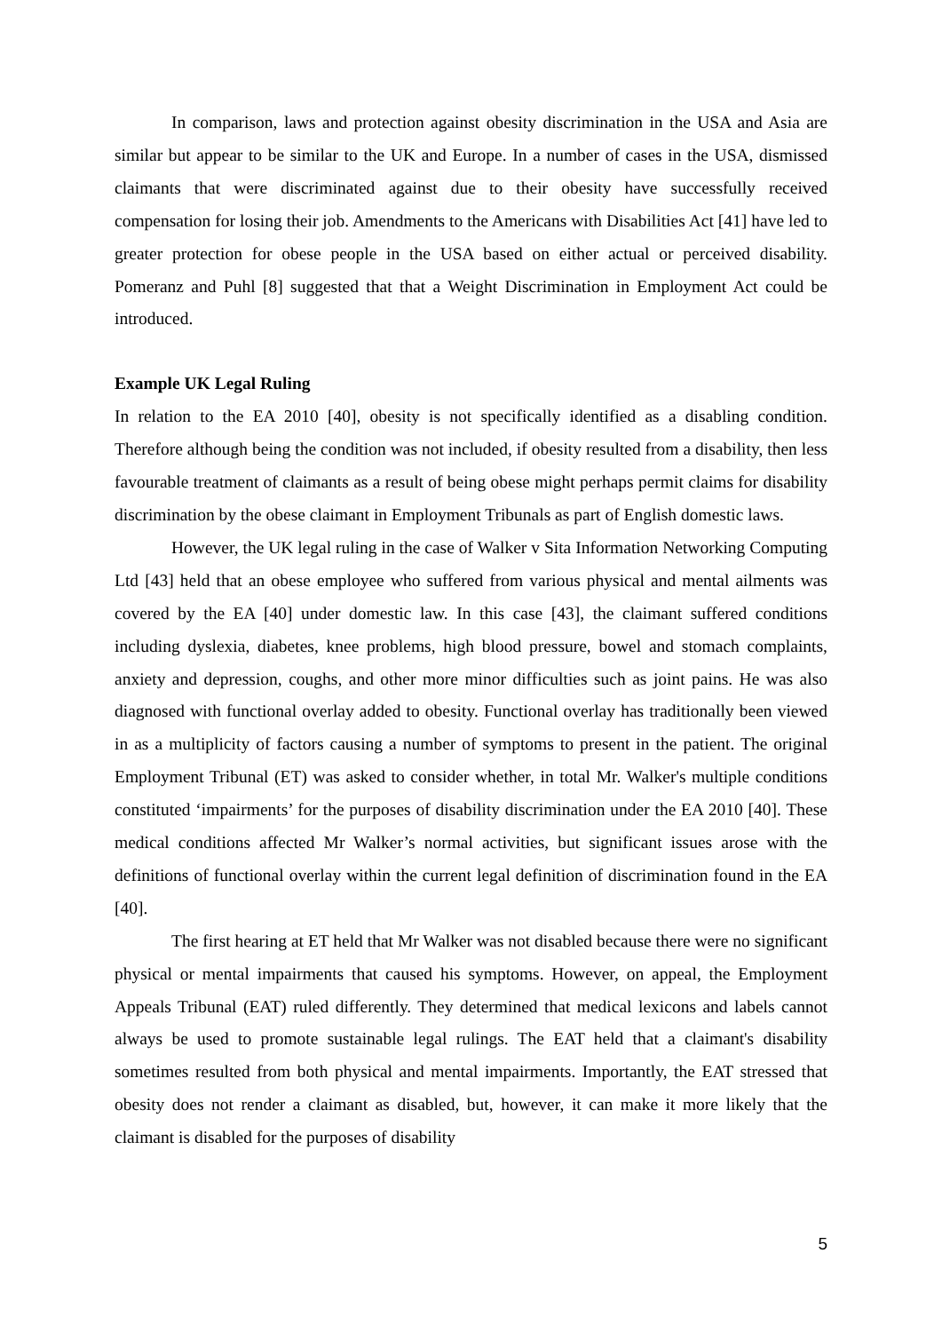In comparison, laws and protection against obesity discrimination in the USA and Asia are similar but appear to be similar to the UK and Europe. In a number of cases in the USA, dismissed claimants that were discriminated against due to their obesity have successfully received compensation for losing their job. Amendments to the Americans with Disabilities Act [41] have led to greater protection for obese people in the USA based on either actual or perceived disability. Pomeranz and Puhl [8] suggested that that a Weight Discrimination in Employment Act could be introduced.
Example UK Legal Ruling
In relation to the EA 2010 [40], obesity is not specifically identified as a disabling condition. Therefore although being the condition was not included, if obesity resulted from a disability, then less favourable treatment of claimants as a result of being obese might perhaps permit claims for disability discrimination by the obese claimant in Employment Tribunals as part of English domestic laws.
However, the UK legal ruling in the case of Walker v Sita Information Networking Computing Ltd [43] held that an obese employee who suffered from various physical and mental ailments was covered by the EA [40] under domestic law. In this case [43], the claimant suffered conditions including dyslexia, diabetes, knee problems, high blood pressure, bowel and stomach complaints, anxiety and depression, coughs, and other more minor difficulties such as joint pains. He was also diagnosed with functional overlay added to obesity. Functional overlay has traditionally been viewed in as a multiplicity of factors causing a number of symptoms to present in the patient. The original Employment Tribunal (ET) was asked to consider whether, in total Mr. Walker's multiple conditions constituted ‘impairments’ for the purposes of disability discrimination under the EA 2010 [40]. These medical conditions affected Mr Walker’s normal activities, but significant issues arose with the definitions of functional overlay within the current legal definition of discrimination found in the EA [40].
The first hearing at ET held that Mr Walker was not disabled because there were no significant physical or mental impairments that caused his symptoms. However, on appeal, the Employment Appeals Tribunal (EAT) ruled differently. They determined that medical lexicons and labels cannot always be used to promote sustainable legal rulings. The EAT held that a claimant's disability sometimes resulted from both physical and mental impairments. Importantly, the EAT stressed that obesity does not render a claimant as disabled, but, however, it can make it more likely that the claimant is disabled for the purposes of disability
5